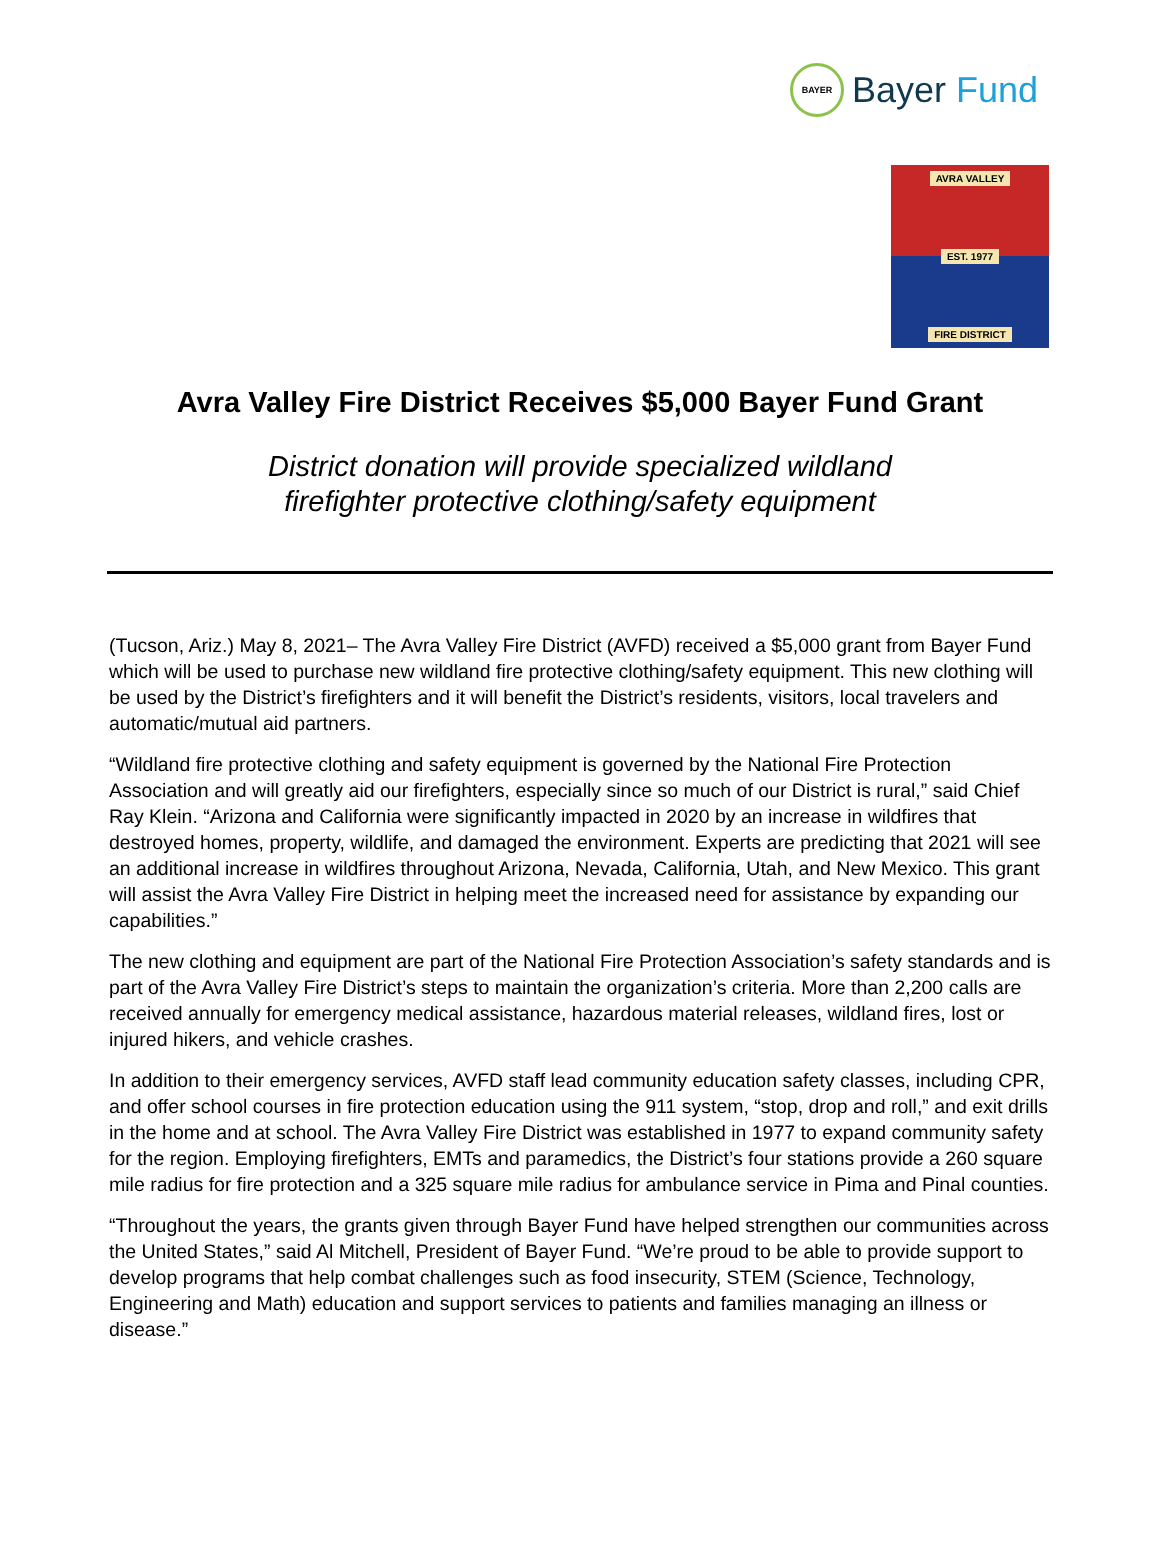BAYER
Bayer Fund
AVRA VALLEY
EST. 1977
FIRE DISTRICT
Avra Valley Fire District Receives $5,000 Bayer Fund Grant
District donation will provide specialized wildland
firefighter protective clothing/safety equipment
(Tucson, Ariz.) May 8, 2021– The Avra Valley Fire District (AVFD) received a $5,000 grant from Bayer Fund which will be used to purchase new wildland fire protective clothing/safety equipment. This new clothing will be used by the District’s firefighters and it will benefit the District’s residents, visitors, local travelers and automatic/mutual aid partners.
“Wildland fire protective clothing and safety equipment is governed by the National Fire Protection Association and will greatly aid our firefighters, especially since so much of our District is rural,” said Chief Ray Klein. “Arizona and California were significantly impacted in 2020 by an increase in wildfires that destroyed homes, property, wildlife, and damaged the environment. Experts are predicting that 2021 will see an additional increase in wildfires throughout Arizona, Nevada, California, Utah, and New Mexico. This grant will assist the Avra Valley Fire District in helping meet the increased need for assistance by expanding our capabilities.”
The new clothing and equipment are part of the National Fire Protection Association’s safety standards and is part of the Avra Valley Fire District’s steps to maintain the organization’s criteria. More than 2,200 calls are received annually for emergency medical assistance, hazardous material releases, wildland fires, lost or injured hikers, and vehicle crashes.
In addition to their emergency services, AVFD staff lead community education safety classes, including CPR, and offer school courses in fire protection education using the 911 system, “stop, drop and roll,” and exit drills in the home and at school. The Avra Valley Fire District was established in 1977 to expand community safety for the region. Employing firefighters, EMTs and paramedics, the District’s four stations provide a 260 square mile radius for fire protection and a 325 square mile radius for ambulance service in Pima and Pinal counties.
“Throughout the years, the grants given through Bayer Fund have helped strengthen our communities across the United States,” said Al Mitchell, President of Bayer Fund. “We’re proud to be able to provide support to develop programs that help combat challenges such as food insecurity, STEM (Science, Technology, Engineering and Math) education and support services to patients and families managing an illness or disease.”